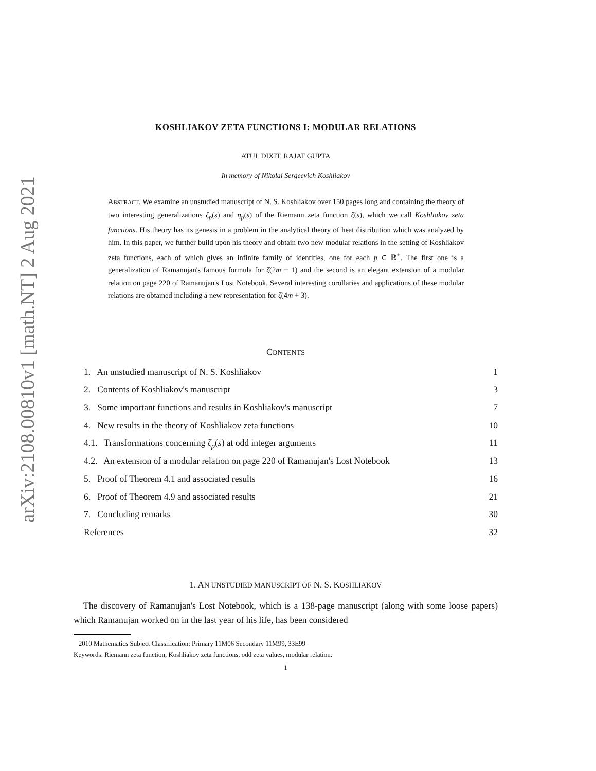arXiv:2108.00810v1 [math.NT] 2 Aug 2021
KOSHLIAKOV ZETA FUNCTIONS I: MODULAR RELATIONS
ATUL DIXIT, RAJAT GUPTA
In memory of Nikolai Sergeevich Koshliakov
ABSTRACT. We examine an unstudied manuscript of N. S. Koshliakov over 150 pages long and containing the theory of two interesting generalizations ζ<sub>p</sub>(s) and η<sub>p</sub>(s) of the Riemann zeta function ζ(s), which we call Koshliakov zeta functions. His theory has its genesis in a problem in the analytical theory of heat distribution which was analyzed by him. In this paper, we further build upon his theory and obtain two new modular relations in the setting of Koshliakov zeta functions, each of which gives an infinite family of identities, one for each p ∈ ℝ<sup>+</sup>. The first one is a generalization of Ramanujan's famous formula for ζ(2m + 1) and the second is an elegant extension of a modular relation on page 220 of Ramanujan's Lost Notebook. Several interesting corollaries and applications of these modular relations are obtained including a new representation for ζ(4m + 3).
CONTENTS
1. An unstudied manuscript of N. S. Koshliakov 1
2. Contents of Koshliakov's manuscript 3
3. Some important functions and results in Koshliakov's manuscript 7
4. New results in the theory of Koshliakov zeta functions 10
4.1. Transformations concerning ζ<sub>p</sub>(s) at odd integer arguments 11
4.2. An extension of a modular relation on page 220 of Ramanujan's Lost Notebook 13
5. Proof of Theorem 4.1 and associated results 16
6. Proof of Theorem 4.9 and associated results 21
7. Concluding remarks 30
References 32
1. AN UNSTUDIED MANUSCRIPT OF N. S. KOSHLIAKOV
The discovery of Ramanujan's Lost Notebook, which is a 138-page manuscript (along with some loose papers) which Ramanujan worked on in the last year of his life, has been considered
2010 Mathematics Subject Classification: Primary 11M06 Secondary 11M99, 33E99
Keywords: Riemann zeta function, Koshliakov zeta functions, odd zeta values, modular relation.
1